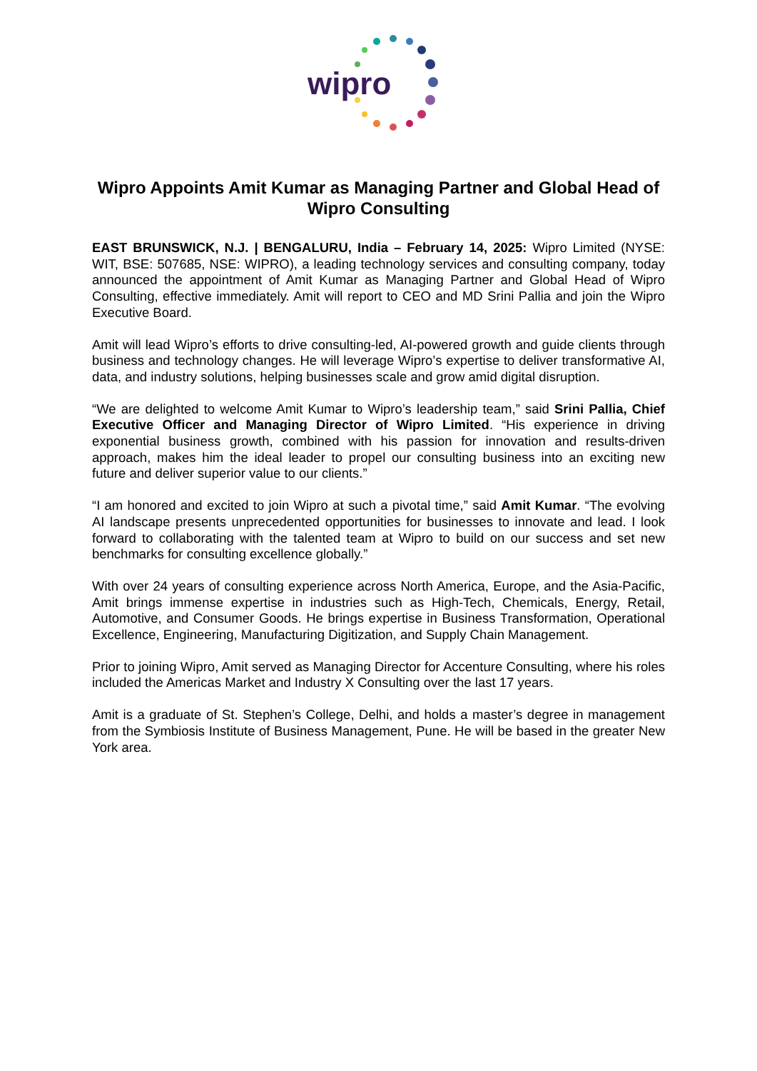wipro
Wipro Appoints Amit Kumar as Managing Partner and Global Head of Wipro Consulting
EAST BRUNSWICK, N.J. | BENGALURU, India – February 14, 2025: Wipro Limited (NYSE: WIT, BSE: 507685, NSE: WIPRO), a leading technology services and consulting company, today announced the appointment of Amit Kumar as Managing Partner and Global Head of Wipro Consulting, effective immediately. Amit will report to CEO and MD Srini Pallia and join the Wipro Executive Board.
Amit will lead Wipro’s efforts to drive consulting-led, AI-powered growth and guide clients through business and technology changes. He will leverage Wipro’s expertise to deliver transformative AI, data, and industry solutions, helping businesses scale and grow amid digital disruption.
“We are delighted to welcome Amit Kumar to Wipro’s leadership team,” said Srini Pallia, Chief Executive Officer and Managing Director of Wipro Limited. “His experience in driving exponential business growth, combined with his passion for innovation and results-driven approach, makes him the ideal leader to propel our consulting business into an exciting new future and deliver superior value to our clients.”
“I am honored and excited to join Wipro at such a pivotal time,” said Amit Kumar. “The evolving AI landscape presents unprecedented opportunities for businesses to innovate and lead. I look forward to collaborating with the talented team at Wipro to build on our success and set new benchmarks for consulting excellence globally.”
With over 24 years of consulting experience across North America, Europe, and the Asia-Pacific, Amit brings immense expertise in industries such as High-Tech, Chemicals, Energy, Retail, Automotive, and Consumer Goods. He brings expertise in Business Transformation, Operational Excellence, Engineering, Manufacturing Digitization, and Supply Chain Management.
Prior to joining Wipro, Amit served as Managing Director for Accenture Consulting, where his roles included the Americas Market and Industry X Consulting over the last 17 years.
Amit is a graduate of St. Stephen’s College, Delhi, and holds a master’s degree in management from the Symbiosis Institute of Business Management, Pune. He will be based in the greater New York area.